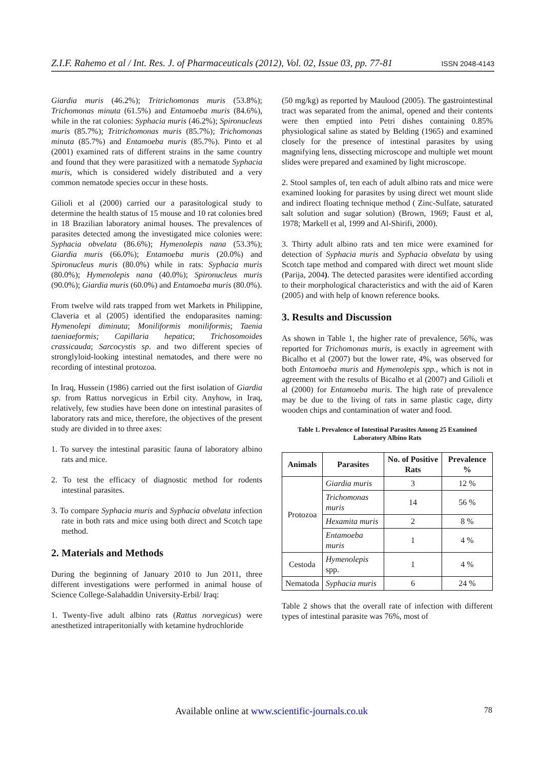Z.I.F. Rahemo et al / Int. Res. J. of Pharmaceuticals (2012), Vol. 02, Issue 03, pp. 77-81 ISSN 2048-4143
Giardia muris (46.2%); Tritrichomonas muris (53.8%); Trichomonas minuta (61.5%) and Entamoeba muris (84.6%), while in the rat colonies: Syphacia muris (46.2%); Spironucleus muris (85.7%); Tritrichomonas muris (85.7%); Trichomonas minuta (85.7%) and Entamoeba muris (85.7%). Pinto et al (2001) examined rats of different strains in the same country and found that they were parasitized with a nematode Syphacia muris, which is considered widely distributed and a very common nematode species occur in these hosts.
Gilioli et al (2000) carried our a parasitological study to determine the health status of 15 mouse and 10 rat colonies bred in 18 Brazilian laboratory animal houses. The prevalences of parasites detected among the investigated mice colonies were: Syphacia obvelata (86.6%); Hymenolepis nana (53.3%); Giardia muris (66.0%); Entamoeba muris (20.0%) and Spironucleus muris (80.0%) while in rats: Syphacia muris (80.0%); Hymenolepis nana (40.0%); Spironucleus muris (90.0%); Giardia muris (60.0%) and Entamoeba muris (80.0%).
From twelve wild rats trapped from wet Markets in Philippine, Claveria et al (2005) identified the endoparasites naming: Hymenolepi diminuta; Moniliformis moniliformis; Taenia taeniaeformis; Capillaria hepatica; Trichosomoides crassicauda; Sarcocystis sp. and two different species of stronglyloid-looking intestinal nematodes, and there were no recording of intestinal protozoa.
In Iraq, Hussein (1986) carried out the first isolation of Giardia sp. from Rattus norvegicus in Erbil city. Anyhow, in Iraq, relatively, few studies have been done on intestinal parasites of laboratory rats and mice, therefore, the objectives of the present study are divided in to three axes:
1. To survey the intestinal parasitic fauna of laboratory albino rats and mice.
2. To test the efficacy of diagnostic method for rodents intestinal parasites.
3. To compare Syphacia muris and Syphacia obvelata infection rate in both rats and mice using both direct and Scotch tape method.
2. Materials and Methods
During the beginning of January 2010 to Jun 2011, three different investigations were performed in animal house of Science College-Salahaddin University-Erbil/ Iraq:
1. Twenty-five adult albino rats (Rattus norvegicus) were anesthetized intraperitonially with ketamine hydrochloride
(50 mg/kg) as reported by Maulood (2005). The gastrointestinal tract was separated from the animal, opened and their contents were then emptied into Petri dishes containing 0.85% physiological saline as stated by Belding (1965) and examined closely for the presence of intestinal parasites by using magnifying lens, dissecting microscope and multiple wet mount slides were prepared and examined by light microscope.
2. Stool samples of, ten each of adult albino rats and mice were examined looking for parasites by using direct wet mount slide and indirect floating technique method ( Zinc-Sulfate, saturated salt solution and sugar solution) (Brown, 1969; Faust et al, 1978; Markell et al, 1999 and Al-Shirifi, 2000).
3. Thirty adult albino rats and ten mice were examined for detection of Syphacia muris and Syphacia obvelata by using Scotch tape method and compared with direct wet mount slide (Parija, 2004). The detected parasites were identified according to their morphological characteristics and with the aid of Karen (2005) and with help of known reference books.
3. Results and Discussion
As shown in Table 1, the higher rate of prevalence, 56%, was reported for Trichomonas muris, is exactly in agreement with Bicalho et al (2007) but the lower rate, 4%, was observed for both Entamoeba muris and Hymenolepis spp., which is not in agreement with the results of Bicalho et al (2007) and Gilioli et al (2000) for Entamoeba muris. The high rate of prevalence may be due to the living of rats in same plastic cage, dirty wooden chips and contamination of water and food.
Table 1. Prevalence of Intestinal Parasites Among 25 Examined Laboratory Albino Rats
| Animals | Parasites | No. of Positive Rats | Prevalence % |
| --- | --- | --- | --- |
| Protozoa | Giardia muris | 3 | 12 % |
| | Trichomonas muris | 14 | 56 % |
| | Hexamita muris | 2 | 8 % |
| | Entamoeba muris | 1 | 4 % |
| Cestoda | Hymenolepis spp. | 1 | 4 % |
| Nematoda | Syphacia muris | 6 | 24 % |
Table 2 shows that the overall rate of infection with different types of intestinal parasite was 76%, most of
Available online at www.scientific-journals.co.uk 78